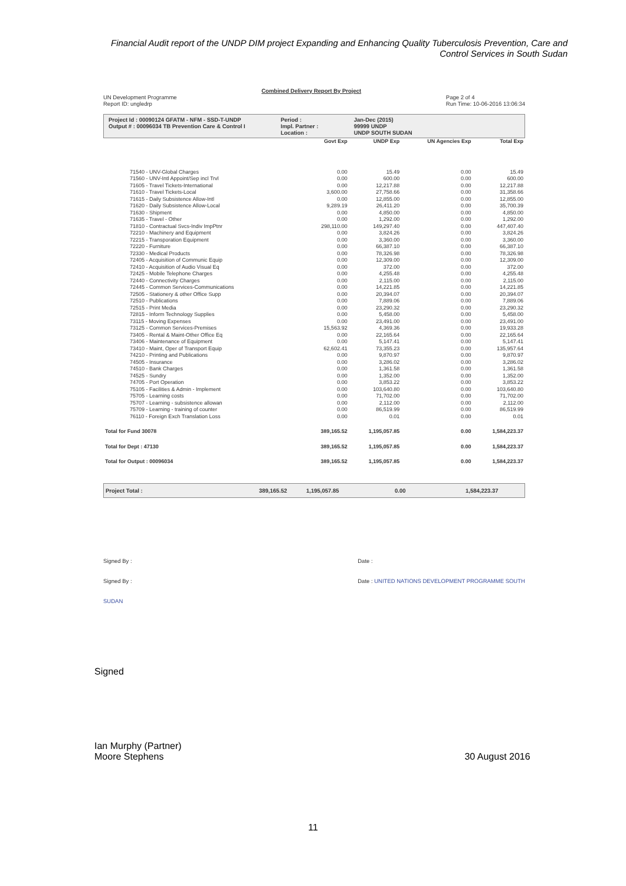Financial Audit report of the UNDP DIM project Expanding and Enhancing Quality Tuberculosis Prevention, Care and Control Services in South Sudan
UN Development Programme
Report ID: ungledrp
Combined Delivery Report By Project
Page 2 of 4
Run Time: 10-06-2016 13:06:34
Project Id : 00090124 GFATM - NFM - SSD-T-UNDP
Output # : 00096034 TB Prevention Care & Control I
Period :
Impl. Partner :
Location :
Jan-Dec (2015)
99999 UNDP
UNDP SOUTH SUDAN
| | Govt Exp | UNDP Exp | UN Agencies Exp | Total Exp |
| --- | --- | --- | --- | --- |
| 71540 - UNV-Global Charges | 0.00 | 15.49 | 0.00 | 15.49 |
| 71560 - UNV-Intl Appoint/Sep incl Trvl | 0.00 | 600.00 | 0.00 | 600.00 |
| 71605 - Travel Tickets-International | 0.00 | 12,217.88 | 0.00 | 12,217.88 |
| 71610 - Travel Tickets-Local | 3,600.00 | 27,758.66 | 0.00 | 31,358.66 |
| 71615 - Daily Subsistence Allow-Intl | 0.00 | 12,855.00 | 0.00 | 12,855.00 |
| 71620 - Daily Subsistence Allow-Local | 9,289.19 | 26,411.20 | 0.00 | 35,700.39 |
| 71630 - Shipment | 0.00 | 4,850.00 | 0.00 | 4,850.00 |
| 71635 - Travel - Other | 0.00 | 1,292.00 | 0.00 | 1,292.00 |
| 71810 - Contractual Svcs-Indiv ImpPtnr | 298,110.00 | 149,297.40 | 0.00 | 447,407.40 |
| 72210 - Machinery and Equipment | 0.00 | 3,824.26 | 0.00 | 3,824.26 |
| 72215 - Transporation Equipment | 0.00 | 3,360.00 | 0.00 | 3,360.00 |
| 72220 - Furniture | 0.00 | 66,387.10 | 0.00 | 66,387.10 |
| 72330 - Medical Products | 0.00 | 78,326.98 | 0.00 | 78,326.98 |
| 72405 - Acquisition of Communic Equip | 0.00 | 12,309.00 | 0.00 | 12,309.00 |
| 72410 - Acquisition of Audio Visual Eq | 0.00 | 372.00 | 0.00 | 372.00 |
| 72425 - Mobile Telephone Charges | 0.00 | 4,255.48 | 0.00 | 4,255.48 |
| 72440 - Connectivity Charges | 0.00 | 2,115.00 | 0.00 | 2,115.00 |
| 72445 - Common Services-Communications | 0.00 | 14,221.85 | 0.00 | 14,221.85 |
| 72505 - Stationery & other Office Supp | 0.00 | 20,394.07 | 0.00 | 20,394.07 |
| 72510 - Publications | 0.00 | 7,889.06 | 0.00 | 7,889.06 |
| 72515 - Print Media | 0.00 | 23,290.32 | 0.00 | 23,290.32 |
| 72815 - Inform Technology Supplies | 0.00 | 5,458.00 | 0.00 | 5,458.00 |
| 73115 - Moving Expenses | 0.00 | 23,491.00 | 0.00 | 23,491.00 |
| 73125 - Common Services-Premises | 15,563.92 | 4,369.36 | 0.00 | 19,933.28 |
| 73405 - Rental & Maint-Other Office Eq | 0.00 | 22,165.64 | 0.00 | 22,165.64 |
| 73406 - Maintenance of Equipment | 0.00 | 5,147.41 | 0.00 | 5,147.41 |
| 73410 - Maint, Oper of Transport Equip | 62,602.41 | 73,355.23 | 0.00 | 135,957.64 |
| 74210 - Printing and Publications | 0.00 | 9,870.97 | 0.00 | 9,870.97 |
| 74505 - Insurance | 0.00 | 3,286.02 | 0.00 | 3,286.02 |
| 74510 - Bank Charges | 0.00 | 1,361.58 | 0.00 | 1,361.58 |
| 74525 - Sundry | 0.00 | 1,352.00 | 0.00 | 1,352.00 |
| 74705 - Port Operation | 0.00 | 3,853.22 | 0.00 | 3,853.22 |
| 75105 - Facilities & Admin - Implement | 0.00 | 103,640.80 | 0.00 | 103,640.80 |
| 75705 - Learning costs | 0.00 | 71,702.00 | 0.00 | 71,702.00 |
| 75707 - Learning - subsistence allowan | 0.00 | 2,112.00 | 0.00 | 2,112.00 |
| 75709 - Learning - training of counter | 0.00 | 86,519.99 | 0.00 | 86,519.99 |
| 76110 - Foreign Exch Translation Loss | 0.00 | 0.01 | 0.00 | 0.01 |
| Total for Fund 30078 | 389,165.52 | 1,195,057.85 | 0.00 | 1,584,223.37 |
| Total for Dept : 47130 | 389,165.52 | 1,195,057.85 | 0.00 | 1,584,223.37 |
| Total for Output : 00096034 | 389,165.52 | 1,195,057.85 | 0.00 | 1,584,223.37 |
Project Total : 389,165.52 1,195,057.85 0.00 1,584,223.37
Signed By : Date :
Signed By : Date : UNITED NATIONS DEVELOPMENT PROGRAMME SOUTH SUDAN
Signed
Ian Murphy (Partner)
Moore Stephens 30 August 2016
11